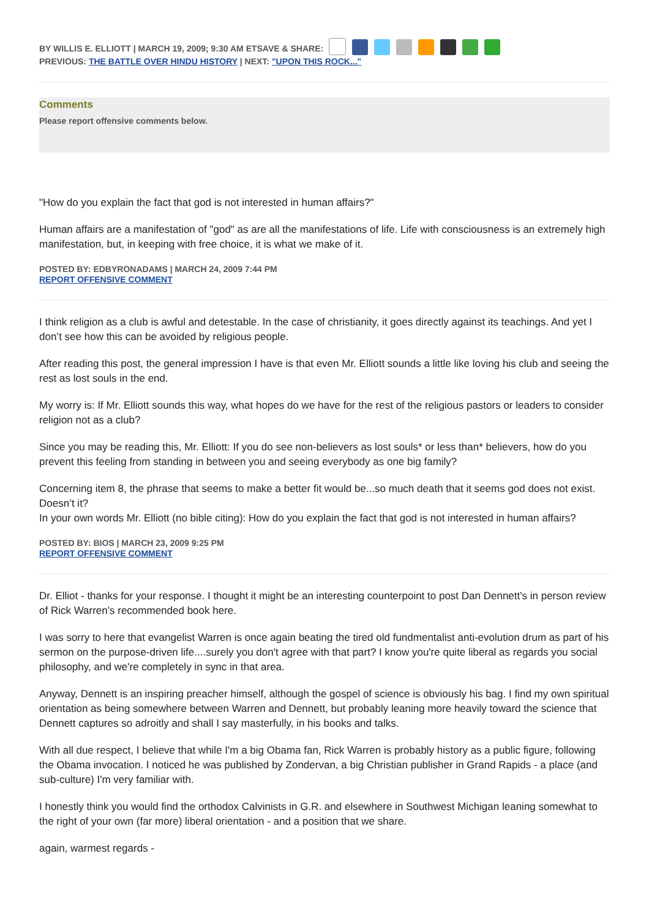BY WILLIS E. ELLIOTT | MARCH 19, 2009; 9:30 AM ETSAVE & SHARE:
PREVIOUS: THE BATTLE OVER HINDU HISTORY | NEXT: "UPON THIS ROCK..."
Comments
Please report offensive comments below.
"How do you explain the fact that god is not interested in human affairs?"
Human affairs are a manifestation of "god" as are all the manifestations of life. Life with consciousness is an extremely high manifestation, but, in keeping with free choice, it is what we make of it.
POSTED BY: EDBYRONADAMS | MARCH 24, 2009 7:44 PM
REPORT OFFENSIVE COMMENT
I think religion as a club is awful and detestable. In the case of christianity, it goes directly against its teachings. And yet I don’t see how this can be avoided by religious people.
After reading this post, the general impression I have is that even Mr. Elliott sounds a little like loving his club and seeing the rest as lost souls in the end.
My worry is: If Mr. Elliott sounds this way, what hopes do we have for the rest of the religious pastors or leaders to consider religion not as a club?
Since you may be reading this, Mr. Elliott: If you do see non-believers as lost souls* or less than* believers, how do you prevent this feeling from standing in between you and seeing everybody as one big family?
Concerning item 8, the phrase that seems to make a better fit would be...so much death that it seems god does not exist. Doesn’t it?
In your own words Mr. Elliott (no bible citing): How do you explain the fact that god is not interested in human affairs?
POSTED BY: BIOS | MARCH 23, 2009 9:25 PM
REPORT OFFENSIVE COMMENT
Dr. Elliot - thanks for your response. I thought it might be an interesting counterpoint to post Dan Dennett's in person review of Rick Warren's recommended book here.
I was sorry to here that evangelist Warren is once again beating the tired old fundmentalist anti-evolution drum as part of his sermon on the purpose-driven life....surely you don't agree with that part? I know you're quite liberal as regards you social philosophy, and we're completely in sync in that area.
Anyway, Dennett is an inspiring preacher himself, although the gospel of science is obviously his bag. I find my own spiritual orientation as being somewhere between Warren and Dennett, but probably leaning more heavily toward the science that Dennett captures so adroitly and shall I say masterfully, in his books and talks.
With all due respect, I believe that while I'm a big Obama fan, Rick Warren is probably history as a public figure, following the Obama invocation. I noticed he was published by Zondervan, a big Christian publisher in Grand Rapids - a place (and sub-culture) I'm very familiar with.
I honestly think you would find the orthodox Calvinists in G.R. and elsewhere in Southwest Michigan leaning somewhat to the right of your own (far more) liberal orientation - and a position that we share.
again, warmest regards -